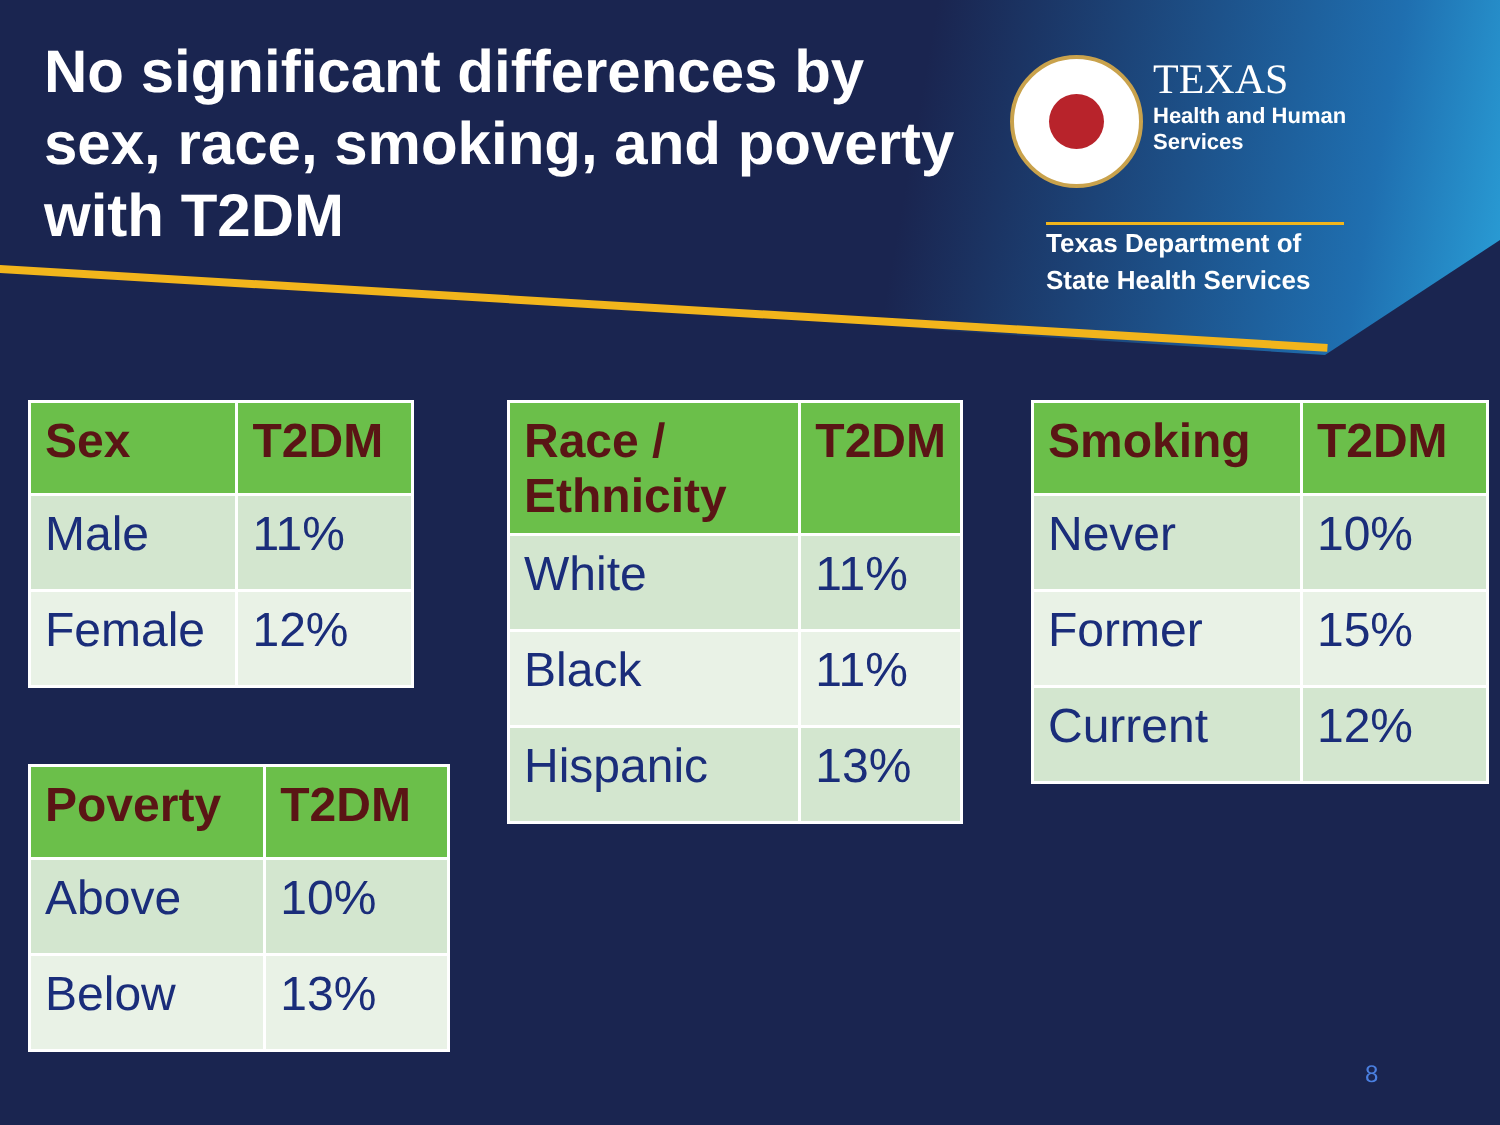No significant differences by sex, race, smoking, and poverty with T2DM
TEXAS Health and Human
Services
Texas Department of State Health Services
| Sex | T2DM |
| --- | --- |
| Male | 11% |
| Female | 12% |
| Poverty | T2DM |
| --- | --- |
| Above | 10% |
| Below | 13% |
| Race / Ethnicity | T2DM |
| --- | --- |
| White | 11% |
| Black | 11% |
| Hispanic | 13% |
| Smoking | T2DM |
| --- | --- |
| Never | 10% |
| Former | 15% |
| Current | 12% |
8